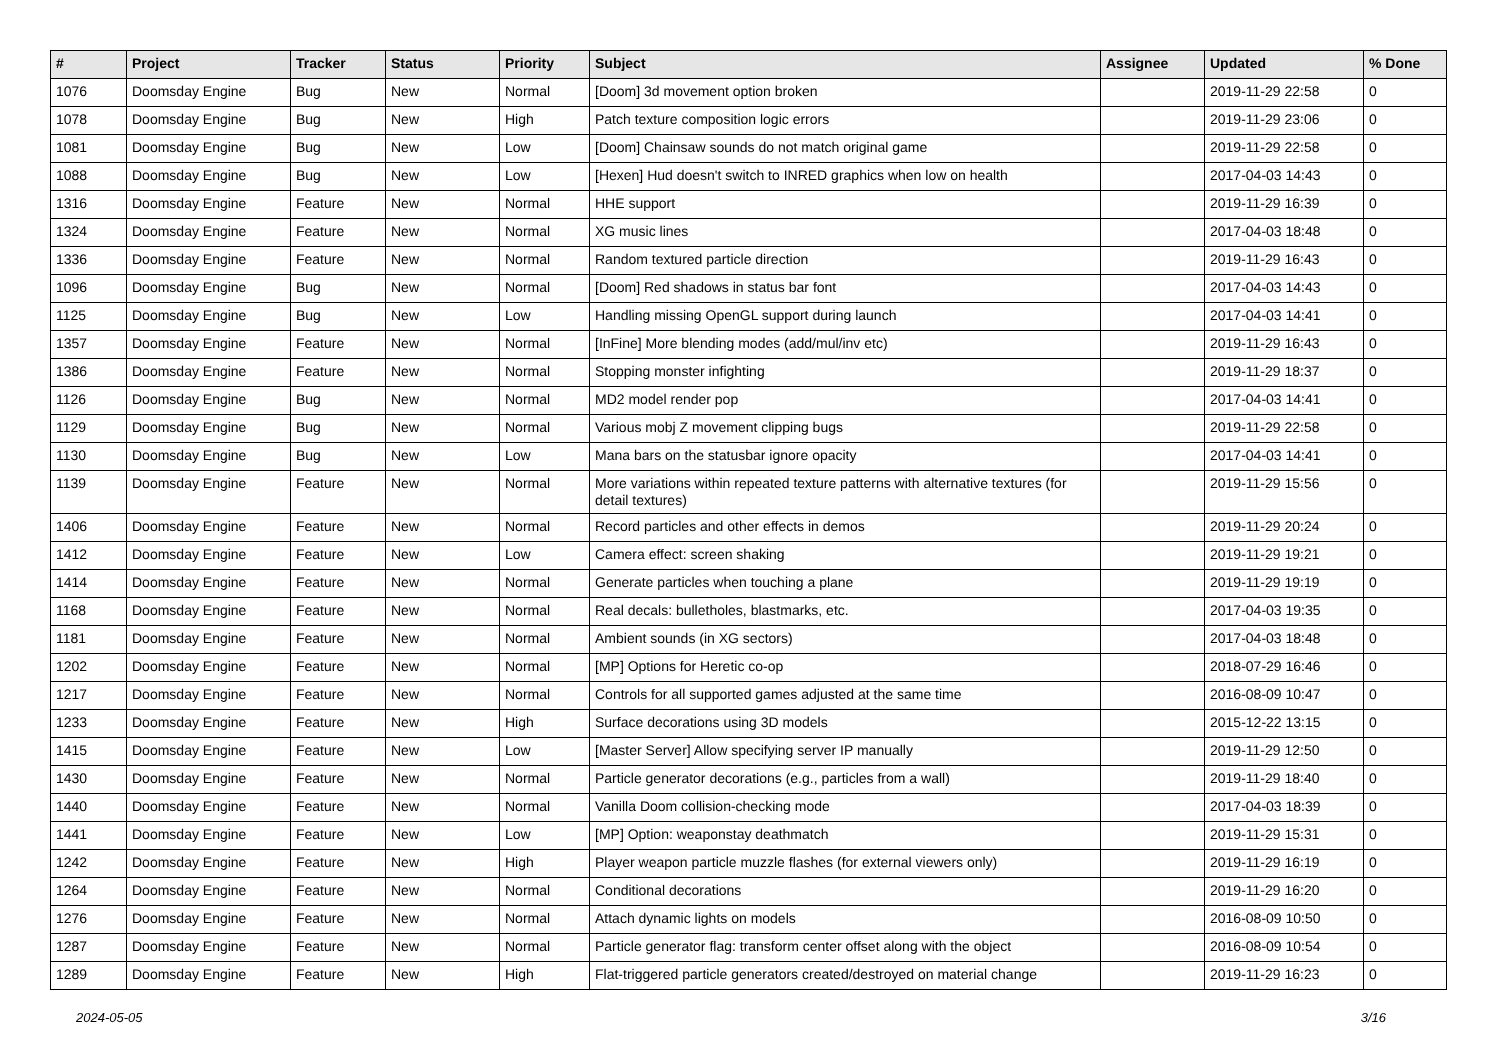| # | Project | Tracker | Status | Priority | Subject | Assignee | Updated | % Done |
| --- | --- | --- | --- | --- | --- | --- | --- | --- |
| 1076 | Doomsday Engine | Bug | New | Normal | [Doom] 3d movement option broken | | 2019-11-29 22:58 | 0 |
| 1078 | Doomsday Engine | Bug | New | High | Patch texture composition logic errors | | 2019-11-29 23:06 | 0 |
| 1081 | Doomsday Engine | Bug | New | Low | [Doom] Chainsaw sounds do not match original game | | 2019-11-29 22:58 | 0 |
| 1088 | Doomsday Engine | Bug | New | Low | [Hexen] Hud doesn't switch to INRED graphics when low on health | | 2017-04-03 14:43 | 0 |
| 1316 | Doomsday Engine | Feature | New | Normal | HHE support | | 2019-11-29 16:39 | 0 |
| 1324 | Doomsday Engine | Feature | New | Normal | XG music lines | | 2017-04-03 18:48 | 0 |
| 1336 | Doomsday Engine | Feature | New | Normal | Random textured particle direction | | 2019-11-29 16:43 | 0 |
| 1096 | Doomsday Engine | Bug | New | Normal | [Doom] Red shadows in status bar font | | 2017-04-03 14:43 | 0 |
| 1125 | Doomsday Engine | Bug | New | Low | Handling missing OpenGL support during launch | | 2017-04-03 14:41 | 0 |
| 1357 | Doomsday Engine | Feature | New | Normal | [InFine] More blending modes (add/mul/inv etc) | | 2019-11-29 16:43 | 0 |
| 1386 | Doomsday Engine | Feature | New | Normal | Stopping monster infighting | | 2019-11-29 18:37 | 0 |
| 1126 | Doomsday Engine | Bug | New | Normal | MD2 model render pop | | 2017-04-03 14:41 | 0 |
| 1129 | Doomsday Engine | Bug | New | Normal | Various mobj Z movement clipping bugs | | 2019-11-29 22:58 | 0 |
| 1130 | Doomsday Engine | Bug | New | Low | Mana bars on the statusbar ignore opacity | | 2017-04-03 14:41 | 0 |
| 1139 | Doomsday Engine | Feature | New | Normal | More variations within repeated texture patterns with alternative textures (for detail textures) | | 2019-11-29 15:56 | 0 |
| 1406 | Doomsday Engine | Feature | New | Normal | Record particles and other effects in demos | | 2019-11-29 20:24 | 0 |
| 1412 | Doomsday Engine | Feature | New | Low | Camera effect: screen shaking | | 2019-11-29 19:21 | 0 |
| 1414 | Doomsday Engine | Feature | New | Normal | Generate particles when touching a plane | | 2019-11-29 19:19 | 0 |
| 1168 | Doomsday Engine | Feature | New | Normal | Real decals: bulletholes, blastmarks, etc. | | 2017-04-03 19:35 | 0 |
| 1181 | Doomsday Engine | Feature | New | Normal | Ambient sounds (in XG sectors) | | 2017-04-03 18:48 | 0 |
| 1202 | Doomsday Engine | Feature | New | Normal | [MP] Options for Heretic co-op | | 2018-07-29 16:46 | 0 |
| 1217 | Doomsday Engine | Feature | New | Normal | Controls for all supported games adjusted at the same time | | 2016-08-09 10:47 | 0 |
| 1233 | Doomsday Engine | Feature | New | High | Surface decorations using 3D models | | 2015-12-22 13:15 | 0 |
| 1415 | Doomsday Engine | Feature | New | Low | [Master Server] Allow specifying server IP manually | | 2019-11-29 12:50 | 0 |
| 1430 | Doomsday Engine | Feature | New | Normal | Particle generator decorations (e.g., particles from a wall) | | 2019-11-29 18:40 | 0 |
| 1440 | Doomsday Engine | Feature | New | Normal | Vanilla Doom collision-checking mode | | 2017-04-03 18:39 | 0 |
| 1441 | Doomsday Engine | Feature | New | Low | [MP] Option: weaponstay deathmatch | | 2019-11-29 15:31 | 0 |
| 1242 | Doomsday Engine | Feature | New | High | Player weapon particle muzzle flashes (for external viewers only) | | 2019-11-29 16:19 | 0 |
| 1264 | Doomsday Engine | Feature | New | Normal | Conditional decorations | | 2019-11-29 16:20 | 0 |
| 1276 | Doomsday Engine | Feature | New | Normal | Attach dynamic lights on models | | 2016-08-09 10:50 | 0 |
| 1287 | Doomsday Engine | Feature | New | Normal | Particle generator flag: transform center offset along with the object | | 2016-08-09 10:54 | 0 |
| 1289 | Doomsday Engine | Feature | New | High | Flat-triggered particle generators created/destroyed on material change | | 2019-11-29 16:23 | 0 |
2024-05-05 3/16